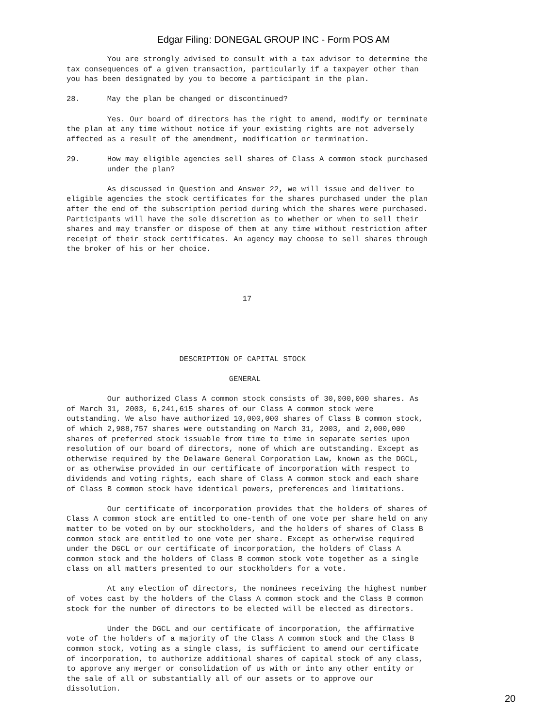Edgar Filing: DONEGAL GROUP INC - Form POS AM
         You are strongly advised to consult with a tax advisor to determine the
tax consequences of a given transaction, particularly if a taxpayer other than
you has been designated by you to become a participant in the plan.

28.      May the plan be changed or discontinued?

         Yes. Our board of directors has the right to amend, modify or terminate
the plan at any time without notice if your existing rights are not adversely
affected as a result of the amendment, modification or termination.

29.      How may eligible agencies sell shares of Class A common stock purchased
         under the plan?

         As discussed in Question and Answer 22, we will issue and deliver to
eligible agencies the stock certificates for the shares purchased under the plan
after the end of the subscription period during which the shares were purchased.
Participants will have the sole discretion as to whether or when to sell their
shares and may transfer or dispose of them at any time without restriction after
receipt of their stock certificates. An agency may choose to sell shares through
the broker of his or her choice.




                                       17





                         DESCRIPTION OF CAPITAL STOCK

                                    GENERAL

         Our authorized Class A common stock consists of 30,000,000 shares. As
of March 31, 2003, 6,241,615 shares of our Class A common stock were
outstanding. We also have authorized 10,000,000 shares of Class B common stock,
of which 2,988,757 shares were outstanding on March 31, 2003, and 2,000,000
shares of preferred stock issuable from time to time in separate series upon
resolution of our board of directors, none of which are outstanding. Except as
otherwise required by the Delaware General Corporation Law, known as the DGCL,
or as otherwise provided in our certificate of incorporation with respect to
dividends and voting rights, each share of Class A common stock and each share
of Class B common stock have identical powers, preferences and limitations.

         Our certificate of incorporation provides that the holders of shares of
Class A common stock are entitled to one-tenth of one vote per share held on any
matter to be voted on by our stockholders, and the holders of shares of Class B
common stock are entitled to one vote per share. Except as otherwise required
under the DGCL or our certificate of incorporation, the holders of Class A
common stock and the holders of Class B common stock vote together as a single
class on all matters presented to our stockholders for a vote.

         At any election of directors, the nominees receiving the highest number
of votes cast by the holders of the Class A common stock and the Class B common
stock for the number of directors to be elected will be elected as directors.

         Under the DGCL and our certificate of incorporation, the affirmative
vote of the holders of a majority of the Class A common stock and the Class B
common stock, voting as a single class, is sufficient to amend our certificate
of incorporation, to authorize additional shares of capital stock of any class,
to approve any merger or consolidation of us with or into any other entity or
the sale of all or substantially all of our assets or to approve our
dissolution.
20